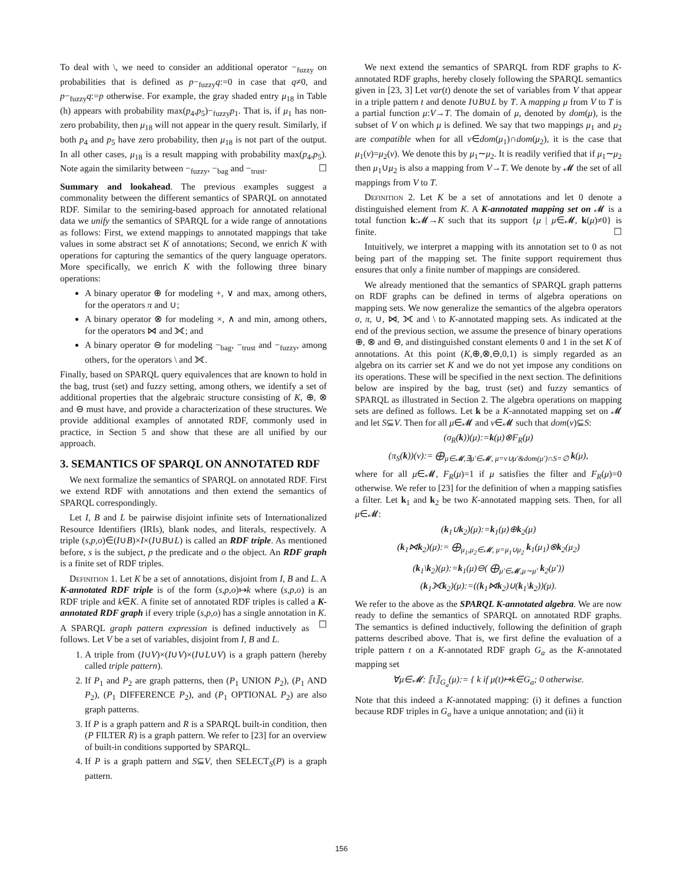To deal with \, we need to consider an additional operator −<sub>fuzzy</sub> on probabilities that is defined as p−<sub>fuzzy</sub>q:=0 in case that q≠0, and p−<sub>fuzzy</sub>q:=p otherwise. For example, the gray shaded entry μ<sub>18</sub> in Table (h) appears with probability max(p<sub>4</sub>,p<sub>5</sub>)−<sub>fuzzy</sub>p<sub>1</sub>. That is, if μ<sub>1</sub> has non-zero probability, then μ<sub>18</sub> will not appear in the query result. Similarly, if both p<sub>4</sub> and p<sub>5</sub> have zero probability, then μ<sub>18</sub> is not part of the output. In all other cases, μ<sub>18</sub> is a result mapping with probability max(p<sub>4</sub>,p<sub>5</sub>). Note again the similarity between −<sub>fuzzy</sub>, −<sub>bag</sub> and −<sub>trust</sub>. ☐
Summary and lookahead. The previous examples suggest a commonality between the different semantics of SPARQL on annotated RDF. Similar to the semiring-based approach for annotated relational data we unify the semantics of SPARQL for a wide range of annotations as follows: First, we extend mappings to annotated mappings that take values in some abstract set K of annotations; Second, we enrich K with operations for capturing the semantics of the query language operators. More specifically, we enrich K with the following three binary operations:
A binary operator ⊕ for modeling +, ∨ and max, among others, for the operators π and ∪;
A binary operator ⊗ for modeling ×, ∧ and min, among others, for the operators ⋈ and ⟗; and
A binary operator ⊖ for modeling −<sub>bag</sub>, −<sub>trust</sub> and −<sub>fuzzy</sub>, among others, for the operators \ and ⟗.
Finally, based on SPARQL query equivalences that are known to hold in the bag, trust (set) and fuzzy setting, among others, we identify a set of additional properties that the algebraic structure consisting of K, ⊕, ⊗ and ⊖ must have, and provide a characterization of these structures. We provide additional examples of annotated RDF, commonly used in practice, in Section 5 and show that these are all unified by our approach.
3. SEMANTICS OF SPARQL ON ANNOTATED RDF
We next formalize the semantics of SPARQL on annotated RDF. First we extend RDF with annotations and then extend the semantics of SPARQL correspondingly.
Let I, B and L be pairwise disjoint infinite sets of Internationalized Resource Identifiers (IRIs), blank nodes, and literals, respectively. A triple (s,p,o)∈(I∪B)×I×(I∪B∪L) is called an RDF triple. As mentioned before, s is the subject, p the predicate and o the object. An RDF graph is a finite set of RDF triples.
Definition 1. Let K be a set of annotations, disjoint from I, B and L. A K-annotated RDF triple is of the form (s,p,o)↦k where (s,p,o) is an RDF triple and k∈K. A finite set of annotated RDF triples is called a K-annotated RDF graph if every triple (s,p,o) has a single annotation in K. ☐
A SPARQL graph pattern expression is defined inductively as follows. Let V be a set of variables, disjoint from I, B and L.
1. A triple from (I∪V)×(I∪V)×(I∪L∪V) is a graph pattern (hereby called triple pattern).
2. If P<sub>1</sub> and P<sub>2</sub> are graph patterns, then (P<sub>1</sub> UNION P<sub>2</sub>), (P<sub>1</sub> AND P<sub>2</sub>), (P<sub>1</sub> DIFFERENCE P<sub>2</sub>), and (P<sub>1</sub> OPTIONAL P<sub>2</sub>) are also graph patterns.
3. If P is a graph pattern and R is a SPARQL built-in condition, then (P FILTER R) is a graph pattern. We refer to [23] for an overview of built-in conditions supported by SPARQL.
4. If P is a graph pattern and S⊆V, then SELECT<sub>S</sub>(P) is a graph pattern.
We next extend the semantics of SPARQL from RDF graphs to K-annotated RDF graphs, hereby closely following the SPARQL semantics given in [23, 3] Let var(t) denote the set of variables from V that appear in a triple pattern t and denote I∪B∪L by T. A mapping μ from V to T is a partial function μ:V→T. The domain of μ, denoted by dom(μ), is the subset of V on which μ is defined. We say that two mappings μ<sub>1</sub> and μ<sub>2</sub> are compatible when for all v∈dom(μ<sub>1</sub>)∩dom(μ<sub>2</sub>), it is the case that μ<sub>1</sub>(v)=μ<sub>2</sub>(v). We denote this by μ<sub>1</sub>∼μ<sub>2</sub>. It is readily verified that if μ<sub>1</sub>∼μ<sub>2</sub> then μ<sub>1</sub>∪μ<sub>2</sub> is also a mapping from V→T. We denote by 𝓜 the set of all mappings from V to T.
Definition 2. Let K be a set of annotations and let 0 denote a distinguished element from K. A K-annotated mapping set on 𝓜 is a total function k:𝓜→K such that its support {μ | μ∈𝓜, k(μ)≠0} is finite. ☐
Intuitively, we interpret a mapping with its annotation set to 0 as not being part of the mapping set. The finite support requirement thus ensures that only a finite number of mappings are considered.
We already mentioned that the semantics of SPARQL graph patterns on RDF graphs can be defined in terms of algebra operations on mapping sets. We now generalize the semantics of the algebra operators σ, π, ∪, ⋈, ⟗ and \ to K-annotated mapping sets. As indicated at the end of the previous section, we assume the presence of binary operations ⊕, ⊗ and ⊖, and distinguished constant elements 0 and 1 in the set K of annotations. At this point (K,⊕,⊗,⊖,0,1) is simply regarded as an algebra on its carrier set K and we do not yet impose any conditions on its operations. These will be specified in the next section. The definitions below are inspired by the bag, trust (set) and fuzzy semantics of SPARQL as illustrated in Section 2. The algebra operations on mapping sets are defined as follows. Let k be a K-annotated mapping set on 𝓜 and let S⊆V. Then for all μ∈𝓜 and ν∈𝓜 such that dom(ν)⊆S:
(σ<sub>R</sub>(k))(μ):=k(μ)⊗F<sub>R</sub>(μ)
(π<sub>S</sub>(k))(ν):= ⨁<sub>μ∈𝓜,∃μ′∈𝓜, μ=ν∪μ′&dom(μ′)∩S=∅</sub> k(μ),
where for all μ∈𝓜, F<sub>R</sub>(μ)=1 if μ satisfies the filter and F<sub>R</sub>(μ)=0 otherwise. We refer to [23] for the definition of when a mapping satisfies a filter. Let k<sub>1</sub> and k<sub>2</sub> be two K-annotated mapping sets. Then, for all μ∈𝓜:
(k<sub>1</sub>∪k<sub>2</sub>)(μ):=k<sub>1</sub>(μ)⊕k<sub>2</sub>(μ)
(k<sub>1</sub>⋈k<sub>2</sub>)(μ):= ⨁<sub>μ<sub>1</sub>,μ<sub>2</sub>∈𝓜, μ=μ<sub>1</sub>∪μ<sub>2</sub></sub> k<sub>1</sub>(μ<sub>1</sub>)⊗k<sub>2</sub>(μ<sub>2</sub>)
(k<sub>1</sub>\k<sub>2</sub>)(μ):=k<sub>1</sub>(μ)⊖( ⨁<sub>μ′∈𝓜,μ∼μ′</sub> k<sub>2</sub>(μ′))
(k<sub>1</sub>⟗k<sub>2</sub>)(μ):=((k<sub>1</sub>⋈k<sub>2</sub>)∪(k<sub>1</sub>\k<sub>2</sub>))(μ).
We refer to the above as the SPARQL K-annotated algebra. We are now ready to define the semantics of SPARQL on annotated RDF graphs. The semantics is defined inductively, following the definition of graph patterns described above. That is, we first define the evaluation of a triple pattern t on a K-annotated RDF graph G<sub>a</sub> as the K-annotated mapping set
∀μ∈𝓜: ⟦t⟧<sub>G<sub>a</sub></sub>(μ):= { k if μ(t)↦k∈G<sub>a</sub>; 0 otherwise.
Note that this indeed a K-annotated mapping: (i) it defines a function because RDF triples in G<sub>a</sub> have a unique annotation; and (ii) it
156